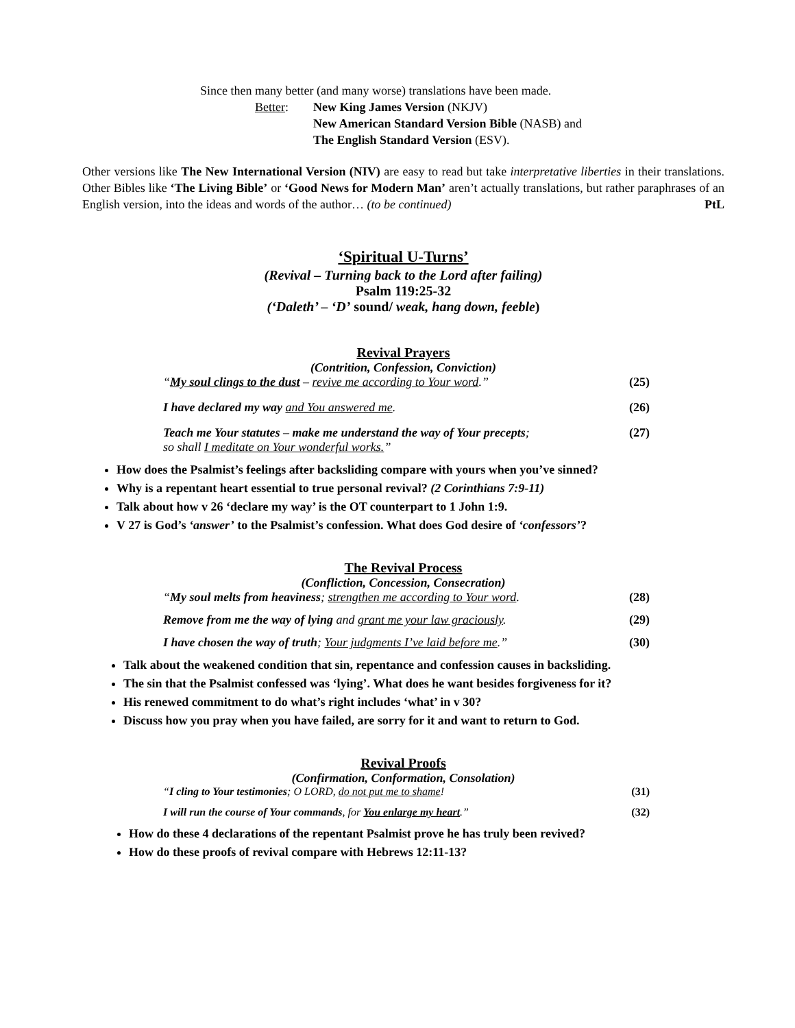Since then many better (and many worse) translations have been made.
Better: New King James Version (NKJV)
New American Standard Version Bible (NASB) and
The English Standard Version (ESV).
Other versions like The New International Version (NIV) are easy to read but take interpretative liberties in their translations. Other Bibles like ‘The Living Bible’ or ‘Good News for Modern Man’ aren’t actually translations, but rather paraphrases of an English version, into the ideas and words of the author… (to be continued) PtL
‘Spiritual U-Turns’
(Revival – Turning back to the Lord after failing)
Psalm 119:25-32
(‘Daleth’ – ‘D’ sound/ weak, hang down, feeble)
Revival Prayers
(Contrition, Confession, Conviction)
“My soul clings to the dust – revive me according to Your word.” (25)
I have declared my way and You answered me. (26)
Teach me Your statutes – make me understand the way of Your precepts;
so shall I meditate on Your wonderful works.” (27)
How does the Psalmist’s feelings after backsliding compare with yours when you’ve sinned?
Why is a repentant heart essential to true personal revival? (2 Corinthians 7:9-11)
Talk about how v 26 ‘declare my way’ is the OT counterpart to 1 John 1:9.
V 27 is God’s ‘answer’ to the Psalmist’s confession. What does God desire of ‘confessors’?
The Revival Process
(Confliction, Concession, Consecration)
“My soul melts from heaviness; strengthen me according to Your word. (28)
Remove from me the way of lying and grant me your law graciously. (29)
I have chosen the way of truth; Your judgments I’ve laid before me.” (30)
Talk about the weakened condition that sin, repentance and confession causes in backsliding.
The sin that the Psalmist confessed was ‘lying’. What does he want besides forgiveness for it?
His renewed commitment to do what’s right includes ‘what’ in v 30?
Discuss how you pray when you have failed, are sorry for it and want to return to God.
Revival Proofs
(Confirmation, Conformation, Consolation)
“I cling to Your testimonies; O LORD, do not put me to shame! (31)
I will run the course of Your commands, for You enlarge my heart.” (32)
How do these 4 declarations of the repentant Psalmist prove he has truly been revived?
How do these proofs of revival compare with Hebrews 12:11-13?